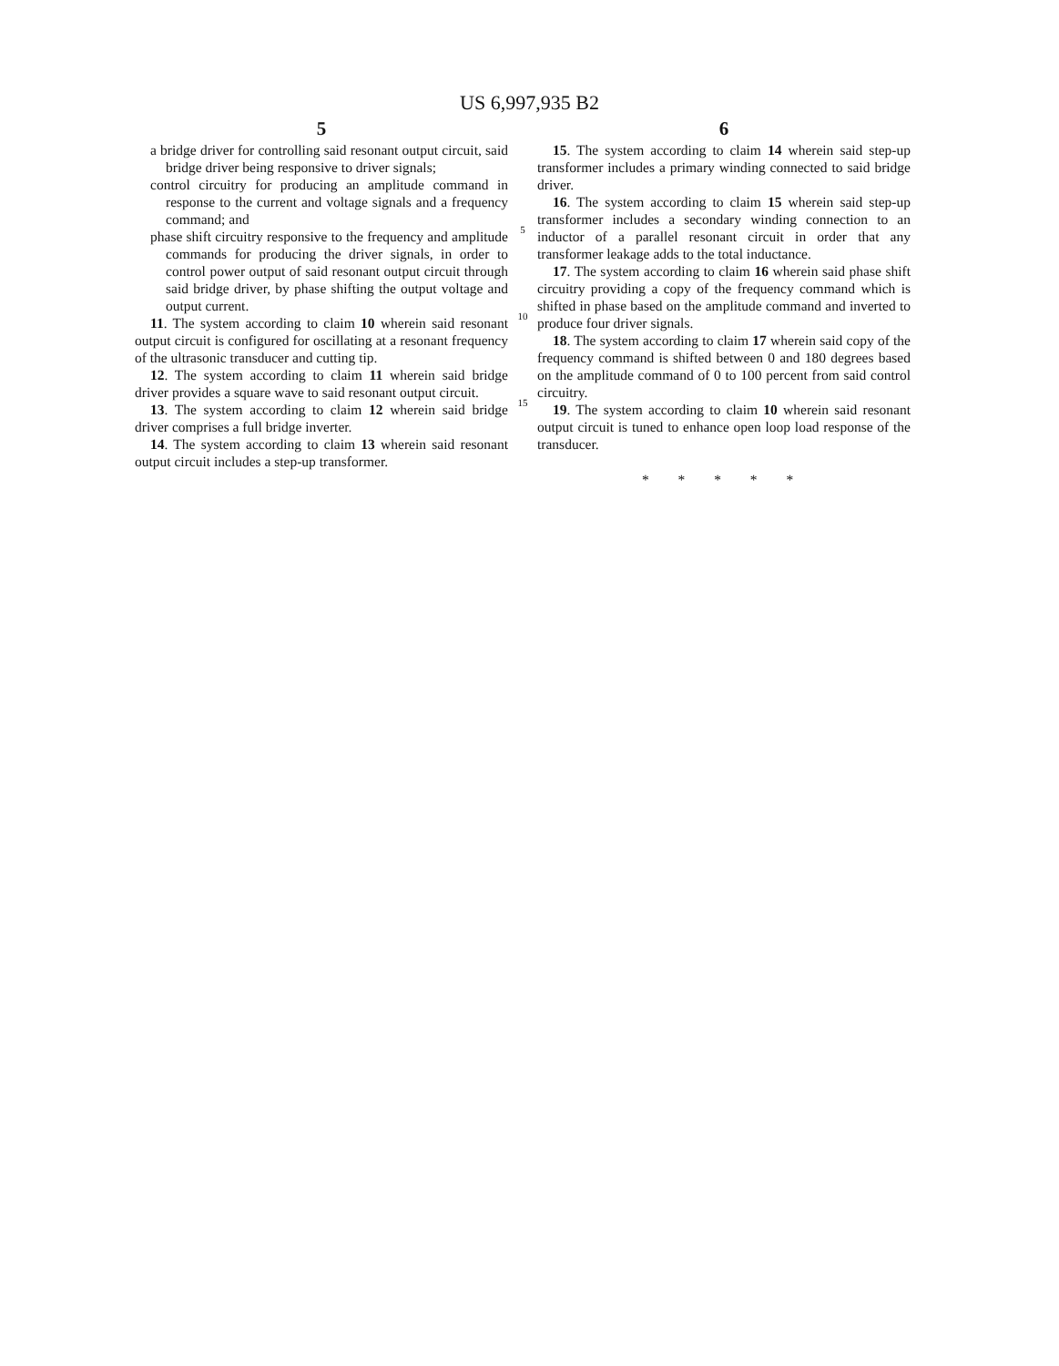US 6,997,935 B2
5
a bridge driver for controlling said resonant output circuit, said bridge driver being responsive to driver signals;
control circuitry for producing an amplitude command in response to the current and voltage signals and a frequency command; and
phase shift circuitry responsive to the frequency and amplitude commands for producing the driver signals, in order to control power output of said resonant output circuit through said bridge driver, by phase shifting the output voltage and output current.
11. The system according to claim 10 wherein said resonant output circuit is configured for oscillating at a resonant frequency of the ultrasonic transducer and cutting tip.
12. The system according to claim 11 wherein said bridge driver provides a square wave to said resonant output circuit.
13. The system according to claim 12 wherein said bridge driver comprises a full bridge inverter.
14. The system according to claim 13 wherein said resonant output circuit includes a step-up transformer.
5
10
15
6
15. The system according to claim 14 wherein said step-up transformer includes a primary winding connected to said bridge driver.
16. The system according to claim 15 wherein said step-up transformer includes a secondary winding connection to an inductor of a parallel resonant circuit in order that any transformer leakage adds to the total inductance.
17. The system according to claim 16 wherein said phase shift circuitry providing a copy of the frequency command which is shifted in phase based on the amplitude command and inverted to produce four driver signals.
18. The system according to claim 17 wherein said copy of the frequency command is shifted between 0 and 180 degrees based on the amplitude command of 0 to 100 percent from said control circuitry.
19. The system according to claim 10 wherein said resonant output circuit is tuned to enhance open loop load response of the transducer.
* * * * *